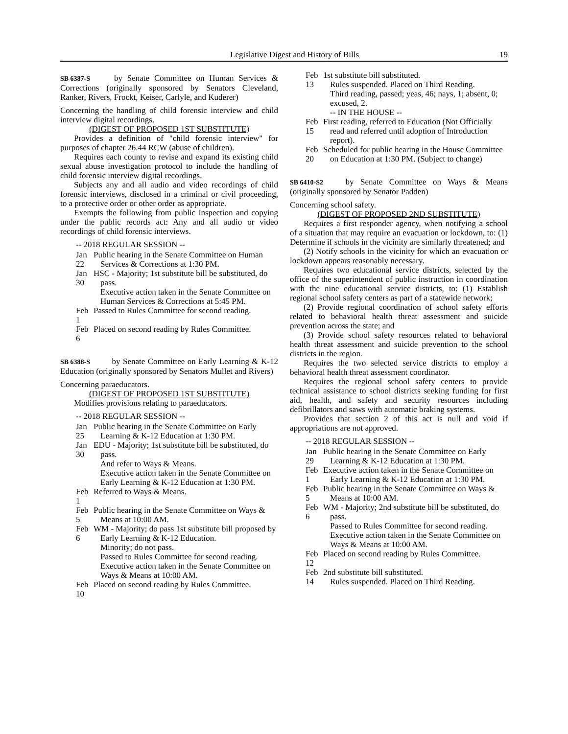Legislative Digest and History of Bills 19
SB 6387-S by Senate Committee on Human Services & Corrections (originally sponsored by Senators Cleveland, Ranker, Rivers, Frockt, Keiser, Carlyle, and Kuderer)
Concerning the handling of child forensic interview and child interview digital recordings.
(DIGEST OF PROPOSED 1ST SUBSTITUTE)
Provides a definition of "child forensic interview" for purposes of chapter 26.44 RCW (abuse of children).
Requires each county to revise and expand its existing child sexual abuse investigation protocol to include the handling of child forensic interview digital recordings.
Subjects any and all audio and video recordings of child forensic interviews, disclosed in a criminal or civil proceeding, to a protective order or other order as appropriate.
Exempts the following from public inspection and copying under the public records act: Any and all audio or video recordings of child forensic interviews.
-- 2018 REGULAR SESSION --
Jan 22
Public hearing in the Senate Committee on Human Services & Corrections at 1:30 PM.
Jan 30
HSC - Majority; 1st substitute bill be substituted, do pass.
Executive action taken in the Senate Committee on Human Services & Corrections at 5:45 PM.
Feb 1
Passed to Rules Committee for second reading.
Feb 6
Placed on second reading by Rules Committee.
SB 6388-S by Senate Committee on Early Learning & K-12 Education (originally sponsored by Senators Mullet and Rivers)
Concerning paraeducators.
(DIGEST OF PROPOSED 1ST SUBSTITUTE)
Modifies provisions relating to paraeducators.
-- 2018 REGULAR SESSION --
Jan 25
Public hearing in the Senate Committee on Early Learning & K-12 Education at 1:30 PM.
Jan 30
EDU - Majority; 1st substitute bill be substituted, do pass.
And refer to Ways & Means.
Executive action taken in the Senate Committee on Early Learning & K-12 Education at 1:30 PM.
Feb 1
Referred to Ways & Means.
Feb 5
Public hearing in the Senate Committee on Ways & Means at 10:00 AM.
Feb 6
WM - Majority; do pass 1st substitute bill proposed by Early Learning & K-12 Education.
Minority; do not pass.
Passed to Rules Committee for second reading.
Executive action taken in the Senate Committee on Ways & Means at 10:00 AM.
Feb 10
Placed on second reading by Rules Committee.
Feb 13
1st substitute bill substituted.
Rules suspended. Placed on Third Reading.
Third reading, passed; yeas, 46; nays, 1; absent, 0; excused, 2.
-- IN THE HOUSE --
Feb 15
First reading, referred to Education (Not Officially read and referred until adoption of Introduction report).
Feb 20
Scheduled for public hearing in the House Committee on Education at 1:30 PM. (Subject to change)
SB 6410-S2 by Senate Committee on Ways & Means (originally sponsored by Senator Padden)
Concerning school safety.
(DIGEST OF PROPOSED 2ND SUBSTITUTE)
Requires a first responder agency, when notifying a school of a situation that may require an evacuation or lockdown, to: (1) Determine if schools in the vicinity are similarly threatened; and
(2) Notify schools in the vicinity for which an evacuation or lockdown appears reasonably necessary.
Requires two educational service districts, selected by the office of the superintendent of public instruction in coordination with the nine educational service districts, to: (1) Establish regional school safety centers as part of a statewide network;
(2) Provide regional coordination of school safety efforts related to behavioral health threat assessment and suicide prevention across the state; and
(3) Provide school safety resources related to behavioral health threat assessment and suicide prevention to the school districts in the region.
Requires the two selected service districts to employ a behavioral health threat assessment coordinator.
Requires the regional school safety centers to provide technical assistance to school districts seeking funding for first aid, health, and safety and security resources including defibrillators and saws with automatic braking systems.
Provides that section 2 of this act is null and void if appropriations are not approved.
-- 2018 REGULAR SESSION --
Jan 29
Public hearing in the Senate Committee on Early Learning & K-12 Education at 1:30 PM.
Feb 1
Executive action taken in the Senate Committee on Early Learning & K-12 Education at 1:30 PM.
Feb 5
Public hearing in the Senate Committee on Ways & Means at 10:00 AM.
Feb 6
WM - Majority; 2nd substitute bill be substituted, do pass.
Passed to Rules Committee for second reading.
Executive action taken in the Senate Committee on Ways & Means at 10:00 AM.
Feb 12
Placed on second reading by Rules Committee.
Feb 14
2nd substitute bill substituted.
Rules suspended. Placed on Third Reading.